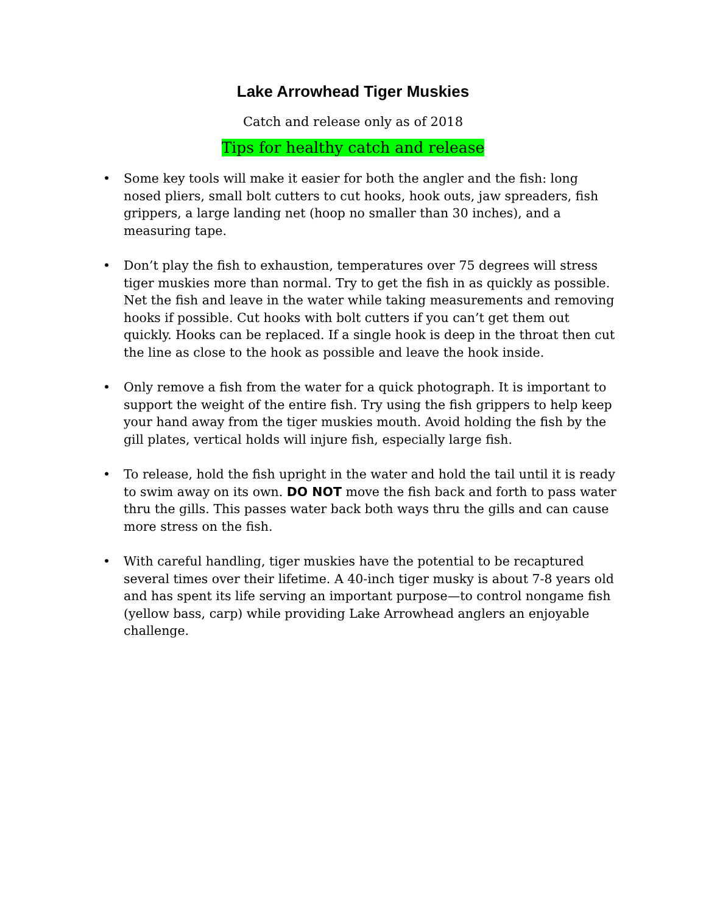Lake Arrowhead Tiger Muskies
Catch and release only as of 2018
Tips for healthy catch and release
• Some key tools will make it easier for both the angler and the fish: long nosed pliers, small bolt cutters to cut hooks, hook outs, jaw spreaders, fish grippers, a large landing net (hoop no smaller than 30 inches), and a measuring tape.
• Don’t play the fish to exhaustion, temperatures over 75 degrees will stress tiger muskies more than normal. Try to get the fish in as quickly as possible. Net the fish and leave in the water while taking measurements and removing hooks if possible. Cut hooks with bolt cutters if you can’t get them out quickly. Hooks can be replaced. If a single hook is deep in the throat then cut the line as close to the hook as possible and leave the hook inside.
• Only remove a fish from the water for a quick photograph. It is important to support the weight of the entire fish. Try using the fish grippers to help keep your hand away from the tiger muskies mouth. Avoid holding the fish by the gill plates, vertical holds will injure fish, especially large fish.
• To release, hold the fish upright in the water and hold the tail until it is ready to swim away on its own. DO NOT move the fish back and forth to pass water thru the gills. This passes water back both ways thru the gills and can cause more stress on the fish.
• With careful handling, tiger muskies have the potential to be recaptured several times over their lifetime. A 40-inch tiger musky is about 7-8 years old and has spent its life serving an important purpose—to control nongame fish (yellow bass, carp) while providing Lake Arrowhead anglers an enjoyable challenge.